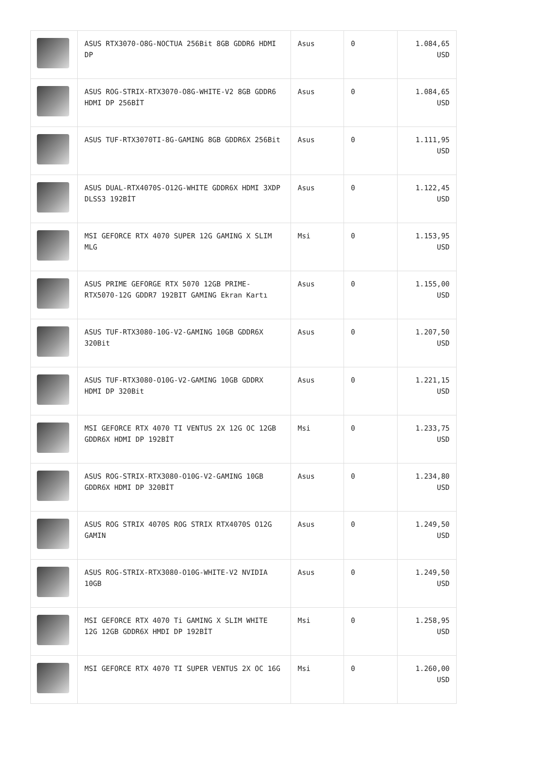| | ASUS RTX3070-O8G-NOCTUA 256Bit 8GB GDDR6 HDMI DP | Asus | 0 | 1.084,65 USD |
| | ASUS ROG-STRIX-RTX3070-O8G-WHITE-V2 8GB GDDR6 HDMI DP 256BİT | Asus | 0 | 1.084,65 USD |
| | ASUS TUF-RTX3070TI-8G-GAMING 8GB GDDR6X 256Bit | Asus | 0 | 1.111,95 USD |
| | ASUS DUAL-RTX4070S-O12G-WHITE GDDR6X HDMI 3XDP DLSS3 192BİT | Asus | 0 | 1.122,45 USD |
| | MSI GEFORCE RTX 4070 SUPER 12G GAMING X SLIM MLG | Msi | 0 | 1.153,95 USD |
| | ASUS PRIME GEFORGE RTX 5070 12GB PRIME-RTX5070-12G GDDR7 192BIT GAMING Ekran Kartı | Asus | 0 | 1.155,00 USD |
| | ASUS TUF-RTX3080-10G-V2-GAMING 10GB GDDR6X 320Bit | Asus | 0 | 1.207,50 USD |
| | ASUS TUF-RTX3080-O10G-V2-GAMING 10GB GDDRX HDMI DP 320Bit | Asus | 0 | 1.221,15 USD |
| | MSI GEFORCE RTX 4070 TI VENTUS 2X 12G OC 12GB GDDR6X HDMI DP 192BİT | Msi | 0 | 1.233,75 USD |
| | ASUS ROG-STRIX-RTX3080-O10G-V2-GAMING 10GB GDDR6X HDMI DP 320BİT | Asus | 0 | 1.234,80 USD |
| | ASUS ROG STRIX 4070S ROG STRIX RTX4070S O12G GAMIN | Asus | 0 | 1.249,50 USD |
| | ASUS ROG-STRIX-RTX3080-O10G-WHITE-V2 NVIDIA 10GB | Asus | 0 | 1.249,50 USD |
| | MSI GEFORCE RTX 4070 Ti GAMING X SLIM WHITE 12G 12GB GDDR6X HMDI DP 192BİT | Msi | 0 | 1.258,95 USD |
| | MSI GEFORCE RTX 4070 TI SUPER VENTUS 2X OC 16G | Msi | 0 | 1.260,00 USD |